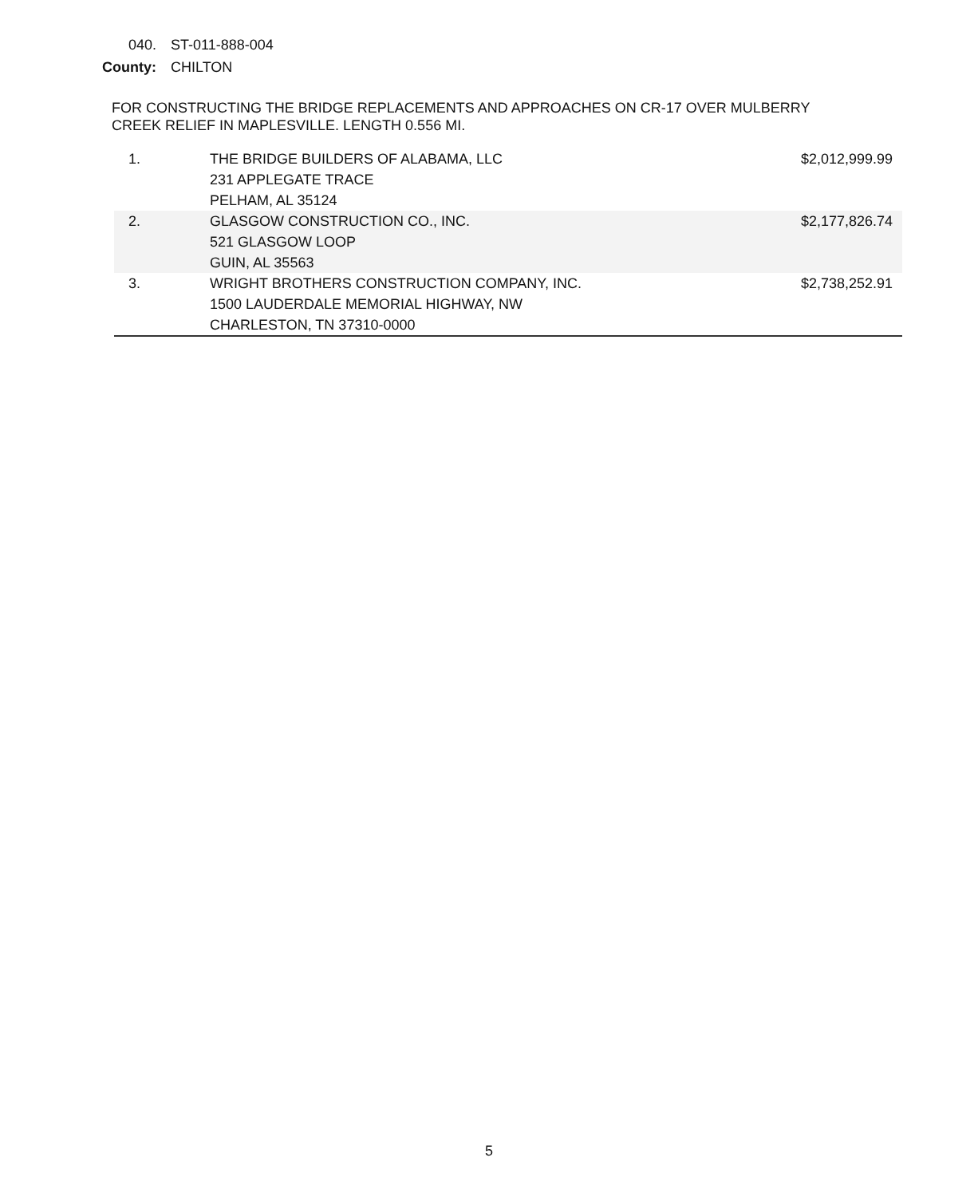040. ST-011-888-004
County: CHILTON
FOR CONSTRUCTING THE BRIDGE REPLACEMENTS AND APPROACHES ON CR-17 OVER MULBERRY CREEK RELIEF IN MAPLESVILLE. LENGTH 0.556 MI.
| 1. | THE BRIDGE BUILDERS OF ALABAMA, LLC 231 APPLEGATE TRACE PELHAM, AL 35124 | $2,012,999.99 |
| 2. | GLASGOW CONSTRUCTION CO., INC. 521 GLASGOW LOOP GUIN, AL 35563 | $2,177,826.74 |
| 3. | WRIGHT BROTHERS CONSTRUCTION COMPANY, INC. 1500 LAUDERDALE MEMORIAL HIGHWAY, NW CHARLESTON, TN 37310-0000 | $2,738,252.91 |
5